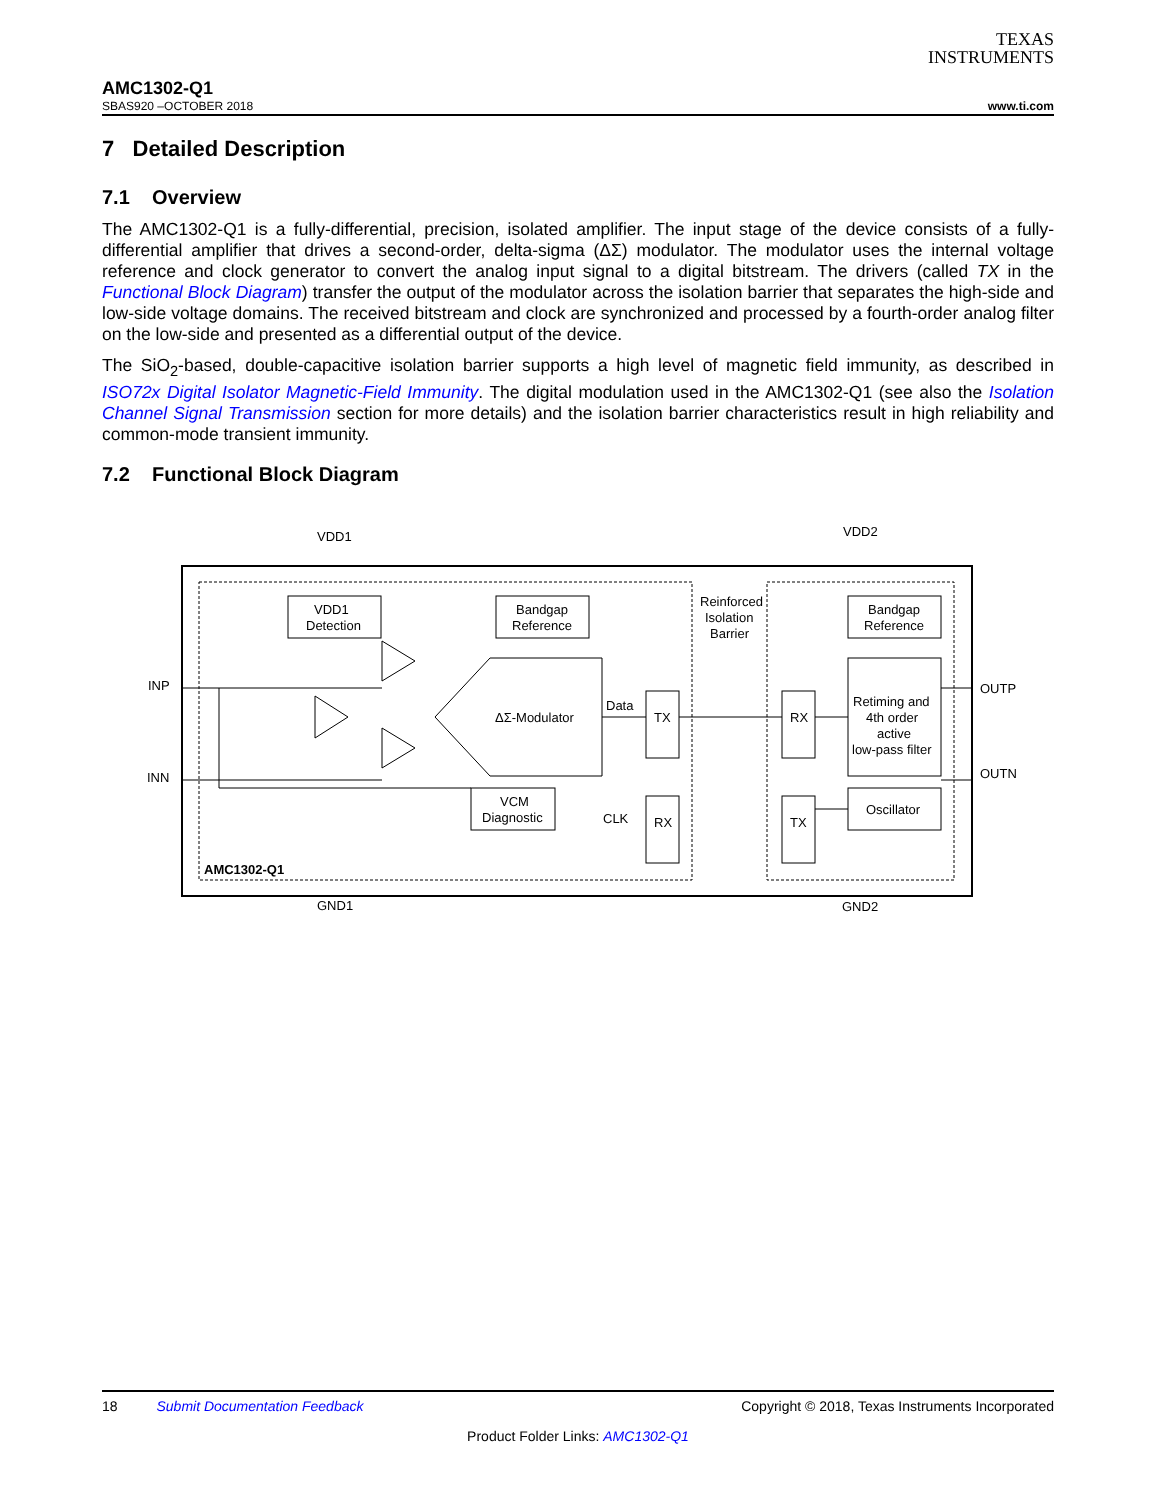TEXAS
INSTRUMENTS
AMC1302-Q1
SBAS920 –OCTOBER 2018 www.ti.com
7 Detailed Description
7.1 Overview
The AMC1302-Q1 is a fully-differential, precision, isolated amplifier. The input stage of the device consists of a fully-differential amplifier that drives a second-order, delta-sigma (ΔΣ) modulator. The modulator uses the internal voltage reference and clock generator to convert the analog input signal to a digital bitstream. The drivers (called TX in the Functional Block Diagram) transfer the output of the modulator across the isolation barrier that separates the high-side and low-side voltage domains. The received bitstream and clock are synchronized and processed by a fourth-order analog filter on the low-side and presented as a differential output of the device.
The SiO<sub>2</sub>-based, double-capacitive isolation barrier supports a high level of magnetic field immunity, as described in ISO72x Digital Isolator Magnetic-Field Immunity. The digital modulation used in the AMC1302-Q1 (see also the Isolation Channel Signal Transmission section for more details) and the isolation barrier characteristics result in high reliability and common-mode transient immunity.
7.2 Functional Block Diagram
VDD1
VDD2
VDD1
Detection
Bandgap
Reference
Bandgap
Reference
Reinforced
Isolation
Barrier
INP
INN
OUTP
OUTN
ΔΣ-Modulator
Data
CLK
TX
RX
RX
TX
Retiming and
4th order
active
low-pass filter
Oscillator
VCM
Diagnostic
AMC1302-Q1
GND1
GND2
18 Submit Documentation Feedback Copyright © 2018, Texas Instruments Incorporated
Product Folder Links: AMC1302-Q1